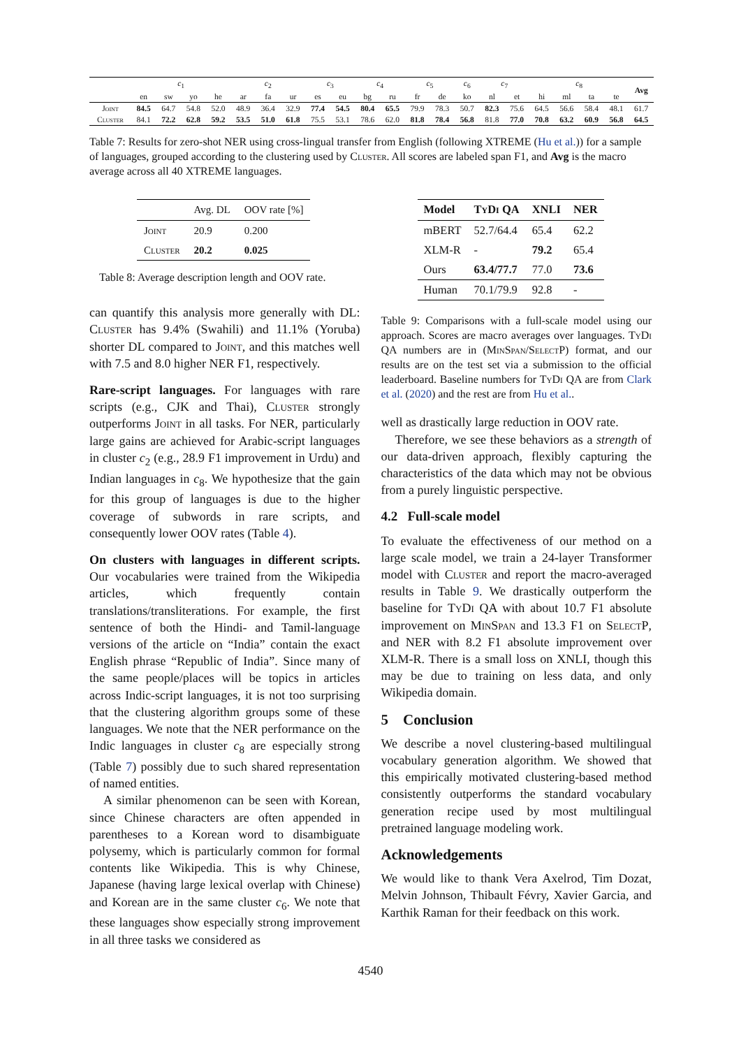| | c<sub>1</sub> | | | | c<sub>2</sub> | | | c<sub>3</sub> | | c<sub>4</sub> | | c<sub>5</sub> | | c<sub>6</sub> | c<sub>7</sub> | | c<sub>8</sub> | | | | Avg |
| --- | --- | --- | --- | --- | --- | --- | --- | --- | --- | --- | --- | --- | --- | --- | --- | --- | --- | --- | --- | --- | --- |
| | en | sw | yo | he | ar | fa | ur | es | eu | bg | ru | fr | de | ko | nl | et | hi | ml | ta | te | |
| Joint | 84.5 | 64.7 | 54.8 | 52.0 | 48.9 | 36.4 | 32.9 | 77.4 | 54.5 | 80.4 | 65.5 | 79.9 | 78.3 | 50.7 | 82.3 | 75.6 | 64.5 | 56.6 | 58.4 | 48.1 | 61.7 |
| Cluster | 84.1 | 72.2 | 62.8 | 59.2 | 53.5 | 51.0 | 61.8 | 75.5 | 53.1 | 78.6 | 62.0 | 81.8 | 78.4 | 56.8 | 81.8 | 77.0 | 70.8 | 63.2 | 60.9 | 56.8 | 64.5 |
Table 7: Results for zero-shot NER using cross-lingual transfer from English (following XTREME (Hu et al.)) for a sample of languages, grouped according to the clustering used by Cluster. All scores are labeled span F1, and Avg is the macro average across all 40 XTREME languages.
| | Avg. DL | OOV rate [%] |
| Joint | 20.9 | 0.200 |
| Cluster | 20.2 | 0.025 |
Table 8: Average description length and OOV rate.
can quantify this analysis more generally with DL: Cluster has 9.4% (Swahili) and 11.1% (Yoruba) shorter DL compared to Joint, and this matches well with 7.5 and 8.0 higher NER F1, respectively.
Rare-script languages. For languages with rare scripts (e.g., CJK and Thai), Cluster strongly outperforms Joint in all tasks. For NER, particularly large gains are achieved for Arabic-script languages in cluster c<sub>2</sub> (e.g., 28.9 F1 improvement in Urdu) and Indian languages in c<sub>8</sub>. We hypothesize that the gain for this group of languages is due to the higher coverage of subwords in rare scripts, and consequently lower OOV rates (Table 4).
On clusters with languages in different scripts. Our vocabularies were trained from the Wikipedia articles, which frequently contain translations/transliterations. For example, the first sentence of both the Hindi- and Tamil-language versions of the article on “India” contain the exact English phrase “Republic of India”. Since many of the same people/places will be topics in articles across Indic-script languages, it is not too surprising that the clustering algorithm groups some of these languages. We note that the NER performance on the Indic languages in cluster c<sub>8</sub> are especially strong (Table 7) possibly due to such shared representation of named entities.
A similar phenomenon can be seen with Korean, since Chinese characters are often appended in parentheses to a Korean word to disambiguate polysemy, which is particularly common for formal contents like Wikipedia. This is why Chinese, Japanese (having large lexical overlap with Chinese) and Korean are in the same cluster c<sub>6</sub>. We note that these languages show especially strong improvement in all three tasks we considered as
| Model | TyDi QA | XNLI | NER |
| --- | --- | --- | --- |
| mBERT | 52.7/64.4 | 65.4 | 62.2 |
| XLM-R | - | 79.2 | 65.4 |
| Ours | 63.4/77.7 | 77.0 | 73.6 |
| Human | 70.1/79.9 | 92.8 | - |
Table 9: Comparisons with a full-scale model using our approach. Scores are macro averages over languages. TyDi QA numbers are in (MinSpan/SelectP) format, and our results are on the test set via a submission to the official leaderboard. Baseline numbers for TyDi QA are from Clark et al. (2020) and the rest are from Hu et al..
well as drastically large reduction in OOV rate.
Therefore, we see these behaviors as a strength of our data-driven approach, flexibly capturing the characteristics of the data which may not be obvious from a purely linguistic perspective.
4.2 Full-scale model
To evaluate the effectiveness of our method on a large scale model, we train a 24-layer Transformer model with Cluster and report the macro-averaged results in Table 9. We drastically outperform the baseline for TyDi QA with about 10.7 F1 absolute improvement on MinSpan and 13.3 F1 on SelectP, and NER with 8.2 F1 absolute improvement over XLM-R. There is a small loss on XNLI, though this may be due to training on less data, and only Wikipedia domain.
5 Conclusion
We describe a novel clustering-based multilingual vocabulary generation algorithm. We showed that this empirically motivated clustering-based method consistently outperforms the standard vocabulary generation recipe used by most multilingual pretrained language modeling work.
Acknowledgements
We would like to thank Vera Axelrod, Tim Dozat, Melvin Johnson, Thibault Févry, Xavier Garcia, and Karthik Raman for their feedback on this work.
4540